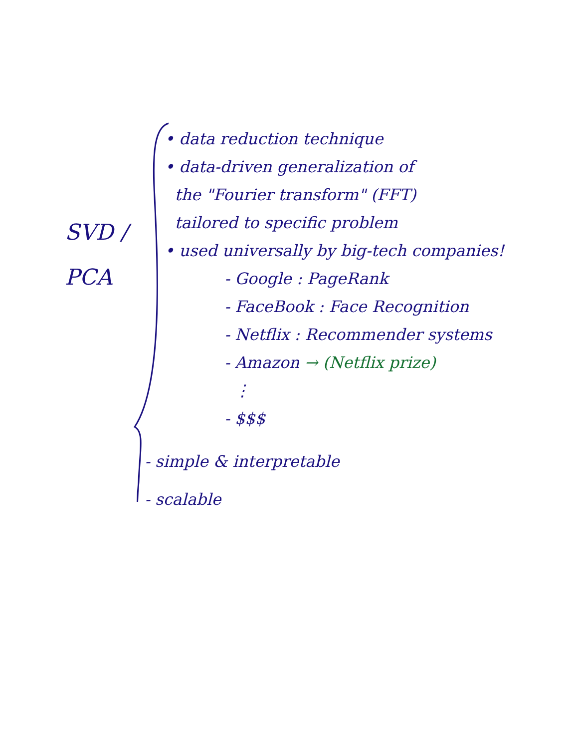SVD /
PCA
• data reduction technique
• data-driven generalization of
the "Fourier transform" (FFT)
tailored to specific problem
• used universally by big-tech companies!
- Google : PageRank
- FaceBook : Face Recognition
- Netflix : Recommender systems
- Amazon → (Netflix prize)
⋮
- $$$
- simple & interpretable
- scalable